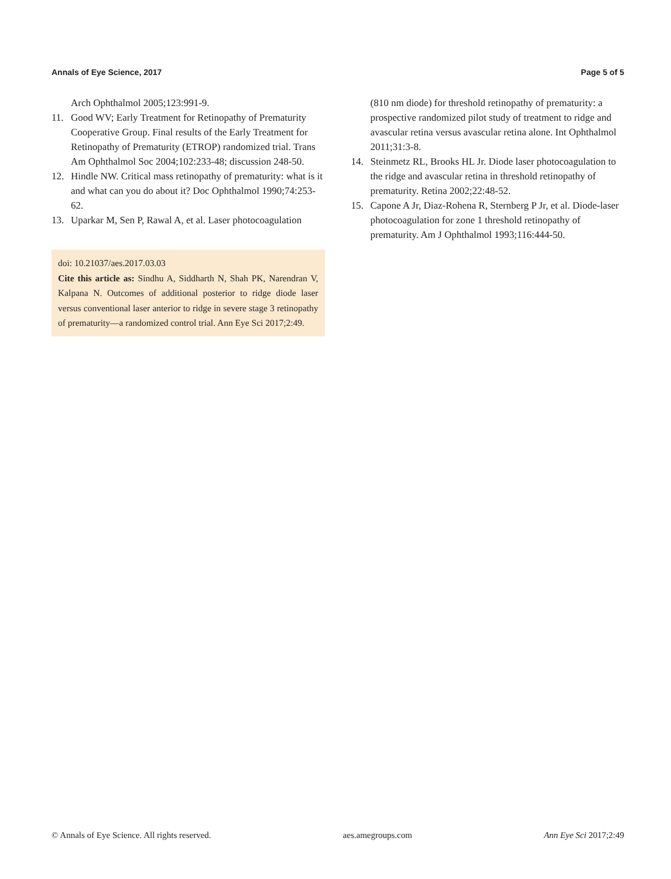Annals of Eye Science, 2017 Page 5 of 5
Arch Ophthalmol 2005;123:991-9.
11. Good WV; Early Treatment for Retinopathy of Prematurity Cooperative Group. Final results of the Early Treatment for Retinopathy of Prematurity (ETROP) randomized trial. Trans Am Ophthalmol Soc 2004;102:233-48; discussion 248-50.
12. Hindle NW. Critical mass retinopathy of prematurity: what is it and what can you do about it? Doc Ophthalmol 1990;74:253-62.
13. Uparkar M, Sen P, Rawal A, et al. Laser photocoagulation
doi: 10.21037/aes.2017.03.03
Cite this article as: Sindhu A, Siddharth N, Shah PK, Narendran V, Kalpana N. Outcomes of additional posterior to ridge diode laser versus conventional laser anterior to ridge in severe stage 3 retinopathy of prematurity—a randomized control trial. Ann Eye Sci 2017;2:49.
(810 nm diode) for threshold retinopathy of prematurity: a prospective randomized pilot study of treatment to ridge and avascular retina versus avascular retina alone. Int Ophthalmol 2011;31:3-8.
14. Steinmetz RL, Brooks HL Jr. Diode laser photocoagulation to the ridge and avascular retina in threshold retinopathy of prematurity. Retina 2002;22:48-52.
15. Capone A Jr, Diaz-Rohena R, Sternberg P Jr, et al. Diode-laser photocoagulation for zone 1 threshold retinopathy of prematurity. Am J Ophthalmol 1993;116:444-50.
© Annals of Eye Science. All rights reserved. aes.amegroups.com Ann Eye Sci 2017;2:49